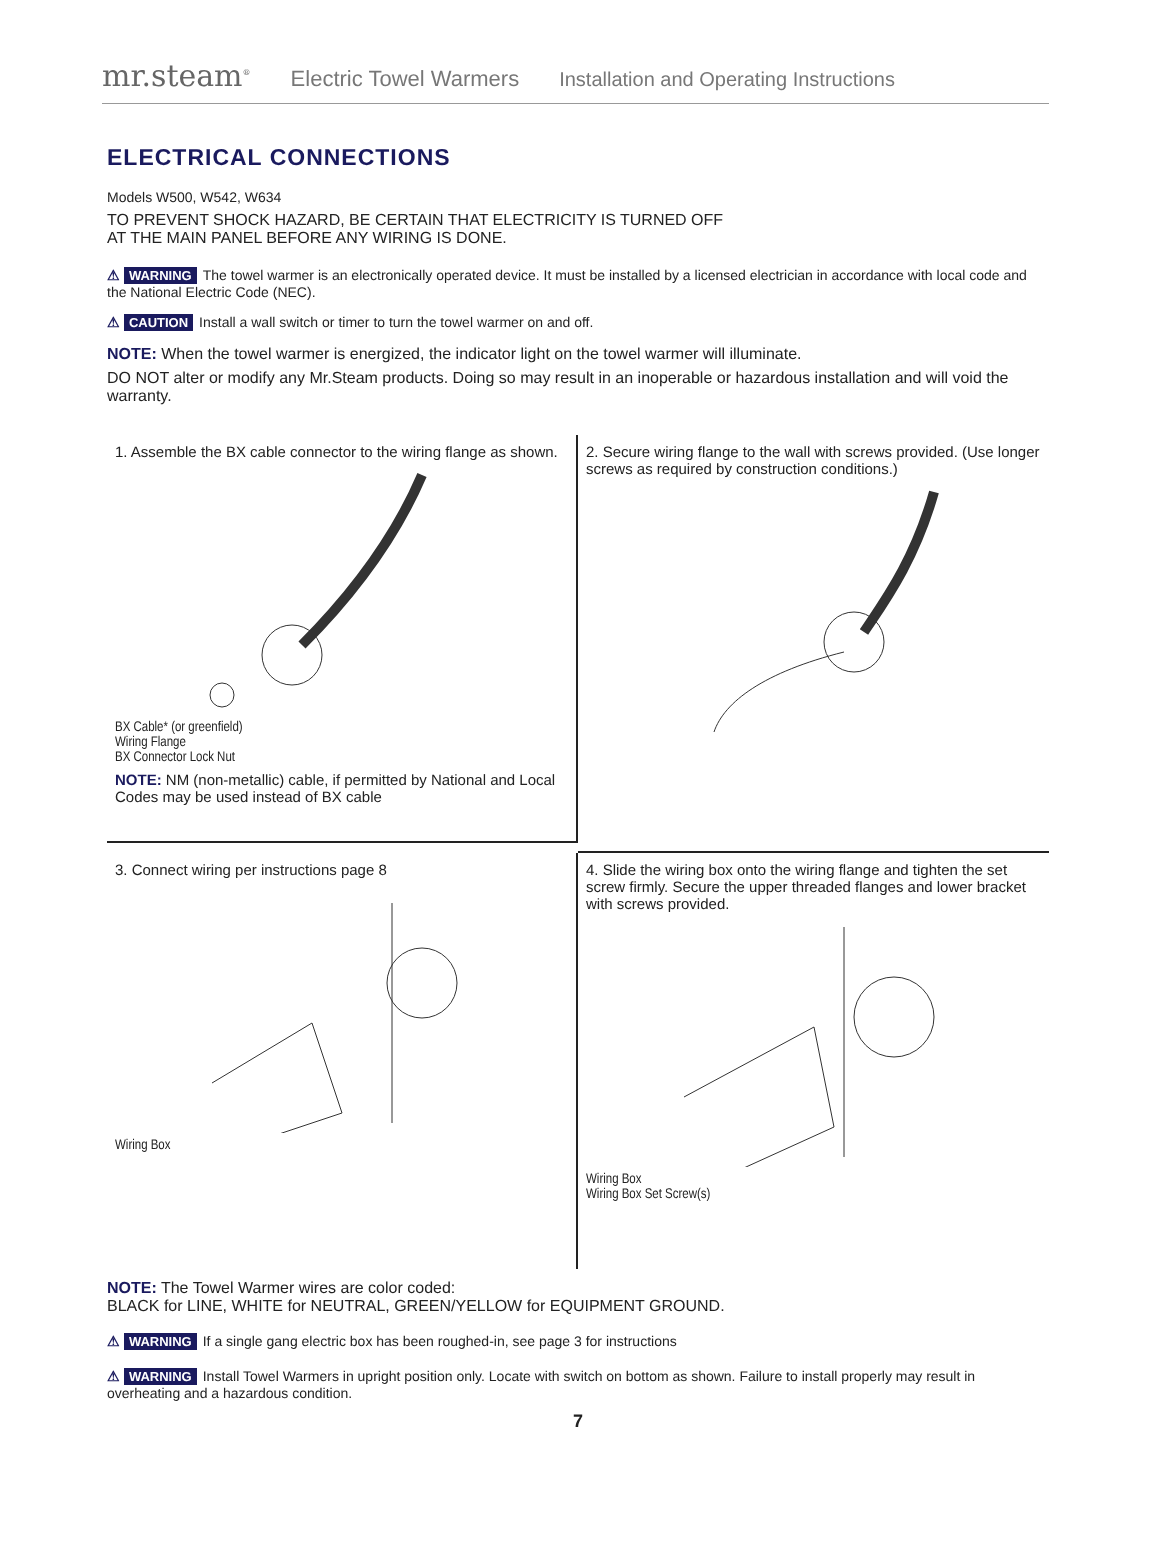mr.steam<sup>®</sup> Electric Towel Warmers Installation and Operating Instructions
ELECTRICAL CONNECTIONS
Models W500, W542, W634
TO PREVENT SHOCK HAZARD, BE CERTAIN THAT ELECTRICITY IS TURNED OFF
AT THE MAIN PANEL BEFORE ANY WIRING IS DONE.
⚠ WARNING The towel warmer is an electronically operated device. It must be installed by a licensed electrician in accordance with local code and the National Electric Code (NEC).
⚠ CAUTION Install a wall switch or timer to turn the towel warmer on and off.
NOTE: When the towel warmer is energized, the indicator light on the towel warmer will illuminate.
DO NOT alter or modify any Mr.Steam products. Doing so may result in an inoperable or hazardous installation and will void the warranty.
1. Assemble the BX cable connector to the wiring flange as shown.
BX Cable* (or greenfield)
Wiring Flange
BX Connector Lock Nut
NOTE: NM (non-metallic) cable, if permitted by National and Local Codes may be used instead of BX cable
2. Secure wiring flange to the wall with screws provided. (Use longer screws as required by construction conditions.)
3. Connect wiring per instructions page 8
Wiring Box
4. Slide the wiring box onto the wiring flange and tighten the set screw firmly. Secure the upper threaded flanges and lower bracket with screws provided.
Wiring Box
Wiring Box Set Screw(s)
NOTE: The Towel Warmer wires are color coded:
BLACK for LINE, WHITE for NEUTRAL, GREEN/YELLOW for EQUIPMENT GROUND.
⚠ WARNING If a single gang electric box has been roughed-in, see page 3 for instructions
⚠ WARNING Install Towel Warmers in upright position only. Locate with switch on bottom as shown. Failure to install properly may result in overheating and a hazardous condition.
7